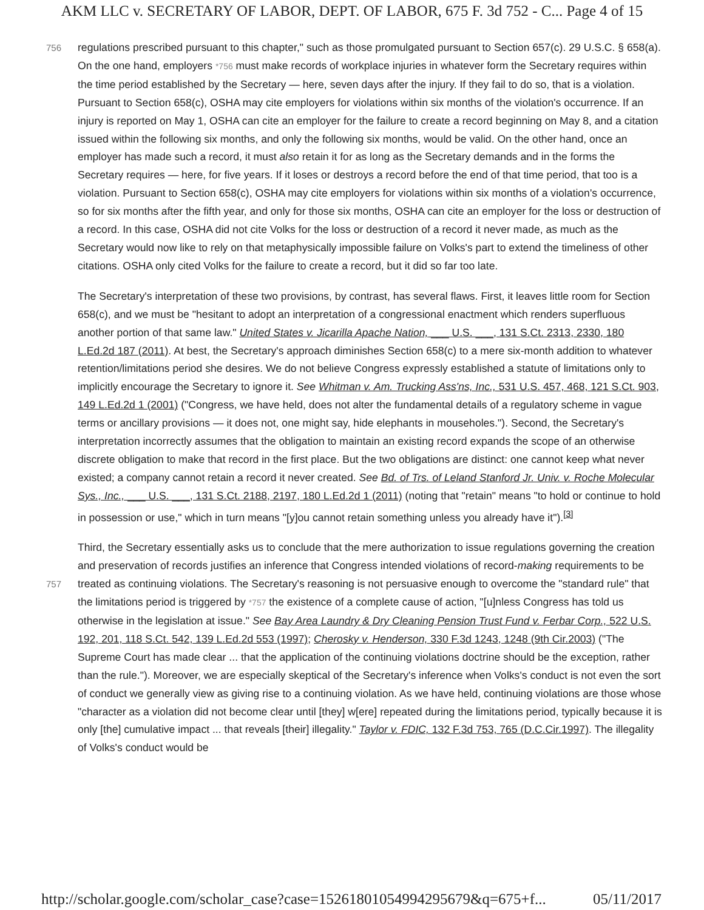AKM LLC v. SECRETARY OF LABOR, DEPT. OF LABOR, 675 F. 3d 752 - C... Page 4 of 15
regulations prescribed pursuant to this chapter," such as those promulgated pursuant to Section 657(c). 29 756 U.S.C. § 658(a). On the one hand, employers *756 must make records of workplace injuries in whatever form the Secretary requires within the time period established by the Secretary — here, seven days after the injury. If they fail to do so, that is a violation. Pursuant to Section 658(c), OSHA may cite employers for violations within six months of the violation's occurrence. If an injury is reported on May 1, OSHA can cite an employer for the failure to create a record beginning on May 8, and a citation issued within the following six months, and only the following six months, would be valid. On the other hand, once an employer has made such a record, it must also retain it for as long as the Secretary demands and in the forms the Secretary requires — here, for five years. If it loses or destroys a record before the end of that time period, that too is a violation. Pursuant to Section 658(c), OSHA may cite employers for violations within six months of a violation's occurrence, so for six months after the fifth year, and only for those six months, OSHA can cite an employer for the loss or destruction of a record. In this case, OSHA did not cite Volks for the loss or destruction of a record it never made, as much as the Secretary would now like to rely on that metaphysically impossible failure on Volks's part to extend the timeliness of other citations. OSHA only cited Volks for the failure to create a record, but it did so far too late.
The Secretary's interpretation of these two provisions, by contrast, has several flaws. First, it leaves little room for Section 658(c), and we must be "hesitant to adopt an interpretation of a congressional enactment which renders superfluous another portion of that same law." United States v. Jicarilla Apache Nation, ___ U.S. ___, 131 S.Ct. 2313, 2330, 180 L.Ed.2d 187 (2011). At best, the Secretary's approach diminishes Section 658(c) to a mere six-month addition to whatever retention/limitations period she desires. We do not believe Congress expressly established a statute of limitations only to implicitly encourage the Secretary to ignore it. See Whitman v. Am. Trucking Ass'ns, Inc., 531 U.S. 457, 468, 121 S.Ct. 903, 149 L.Ed.2d 1 (2001) ("Congress, we have held, does not alter the fundamental details of a regulatory scheme in vague terms or ancillary provisions — it does not, one might say, hide elephants in mouseholes."). Second, the Secretary's interpretation incorrectly assumes that the obligation to maintain an existing record expands the scope of an otherwise discrete obligation to make that record in the first place. But the two obligations are distinct: one cannot keep what never existed; a company cannot retain a record it never created. See Bd. of Trs. of Leland Stanford Jr. Univ. v. Roche Molecular Sys., Inc., ___ U.S. ___, 131 S.Ct. 2188, 2197, 180 L.Ed.2d 1 (2011) (noting that "retain" means "to hold or continue to hold in possession or use," which in turn means "[y]ou cannot retain something unless you already have it").<sup>[3]</sup>
Third, the Secretary essentially asks us to conclude that the mere authorization to issue regulations governing the creation and preservation of records justifies an inference that Congress intended violations of record-making requirements to be treated as continuing violations. The Secretary's reasoning is not 757 persuasive enough to overcome the "standard rule" that the limitations period is triggered by *757 the existence of a complete cause of action, "[u]nless Congress has told us otherwise in the legislation at issue." See Bay Area Laundry & Dry Cleaning Pension Trust Fund v. Ferbar Corp., 522 U.S. 192, 201, 118 S.Ct. 542, 139 L.Ed.2d 553 (1997); Cherosky v. Henderson, 330 F.3d 1243, 1248 (9th Cir.2003) ("The Supreme Court has made clear ... that the application of the continuing violations doctrine should be the exception, rather than the rule."). Moreover, we are especially skeptical of the Secretary's inference when Volks's conduct is not even the sort of conduct we generally view as giving rise to a continuing violation. As we have held, continuing violations are those whose "character as a violation did not become clear until [they] w[ere] repeated during the limitations period, typically because it is only [the] cumulative impact ... that reveals [their] illegality." Taylor v. FDIC, 132 F.3d 753, 765 (D.C.Cir.1997). The illegality of Volks's conduct would be
http://scholar.google.com/scholar_case?case=15261801054994295679&q=675+f... 05/11/2017